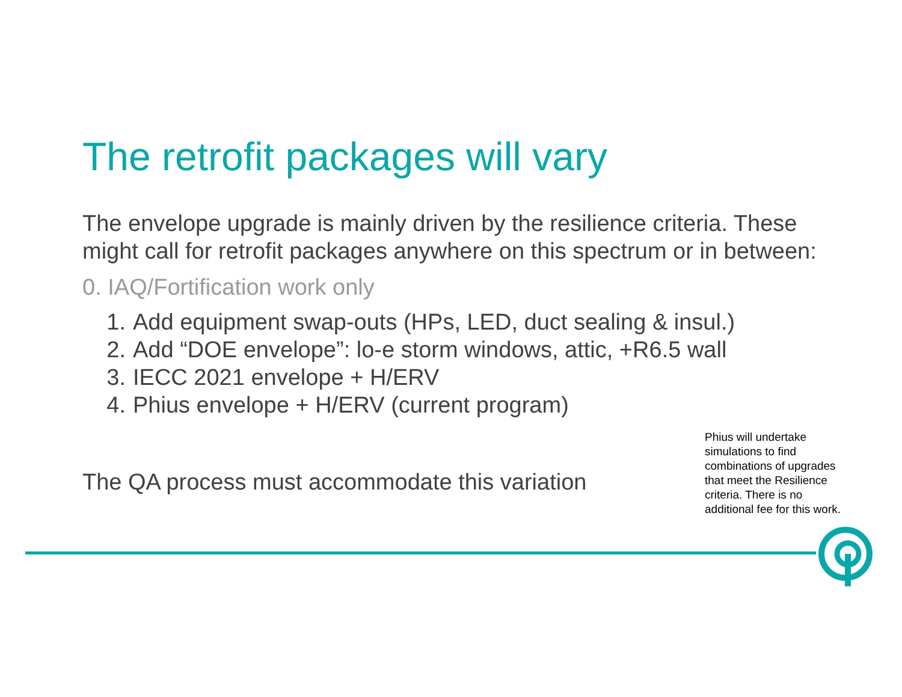The retrofit packages will vary
The envelope upgrade is mainly driven by the resilience criteria. These might call for retrofit packages anywhere on this spectrum or in between:
0. IAQ/Fortification work only
1. Add equipment swap-outs (HPs, LED, duct sealing & insul.)
2. Add “DOE envelope”: lo-e storm windows, attic, +R6.5 wall
3. IECC 2021 envelope + H/ERV
4. Phius envelope + H/ERV (current program)
The QA process must accommodate this variation
Phius will undertake simulations to find combinations of upgrades that meet the Resilience criteria. There is no additional fee for this work.